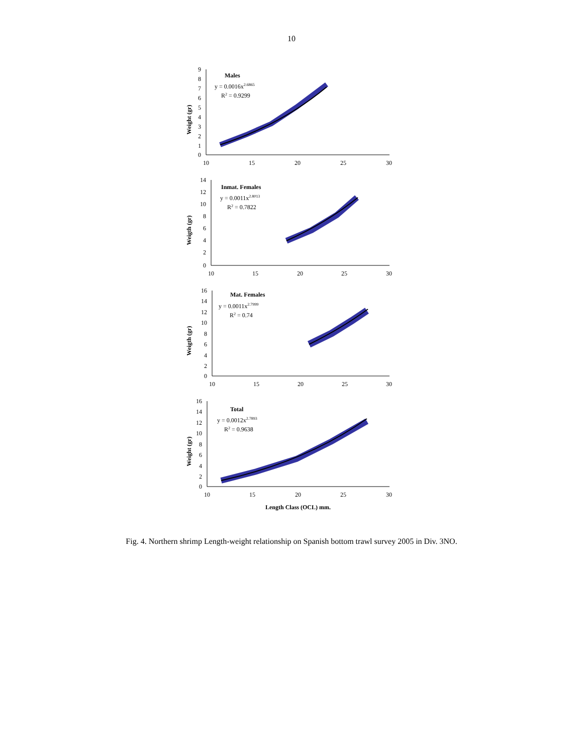10
Weight (gr)
9
8
7
6
5
4
3
2
1
0
10
15
20
25
30
Males
y = 0.0016x2.6865
R2 = 0.9299
Weigth (gr)
14
12
10
8
6
4
2
0
10
15
20
25
30
Inmat. Females
y = 0.0011x2.8013
R2 = 0.7822
Weigth (gr)
16
14
12
10
8
6
4
2
0
10
15
20
25
30
Mat. Females
y = 0.0011x2.7999
R2 = 0.74
Weight (gr)
16
14
12
10
8
6
4
2
0
10
15
20
25
30
Total
y = 0.0012x2.7893
R2 = 0.9638
Length Class (OCL) mm.
Fig. 4. Northern shrimp Length-weight relationship on Spanish bottom trawl survey 2005 in Div. 3NO.